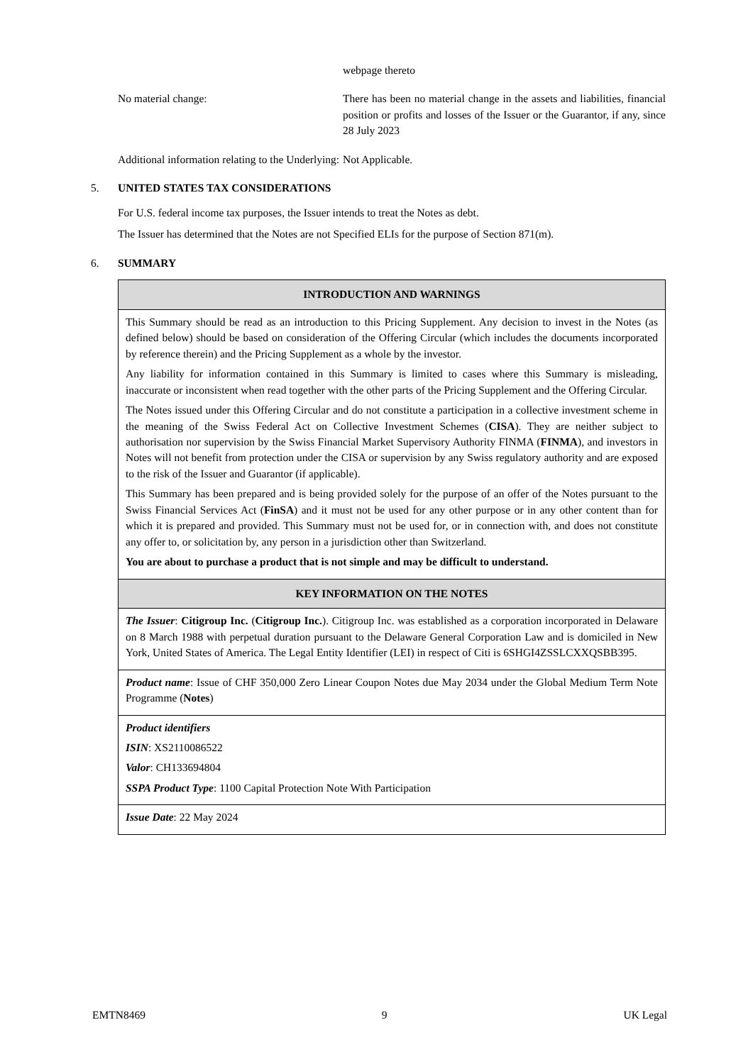webpage thereto
No material change: There has been no material change in the assets and liabilities, financial position or profits and losses of the Issuer or the Guarantor, if any, since 28 July 2023
Additional information relating to the Underlying:
Not Applicable.
5. UNITED STATES TAX CONSIDERATIONS
For U.S. federal income tax purposes, the Issuer intends to treat the Notes as debt.
The Issuer has determined that the Notes are not Specified ELIs for the purpose of Section 871(m).
6. SUMMARY
| INTRODUCTION AND WARNINGS |
| --- |
| This Summary should be read as an introduction to this Pricing Supplement. Any decision to invest in the Notes (as defined below) should be based on consideration of the Offering Circular (which includes the documents incorporated by reference therein) and the Pricing Supplement as a whole by the investor. Any liability for information contained in this Summary is limited to cases where this Summary is misleading, inaccurate or inconsistent when read together with the other parts of the Pricing Supplement and the Offering Circular. The Notes issued under this Offering Circular and do not constitute a participation in a collective investment scheme in the meaning of the Swiss Federal Act on Collective Investment Schemes ( CISA ). They are neither subject to authorisation nor supervision by the Swiss Financial Market Supervisory Authority FINMA ( FINMA ), and investors in Notes will not benefit from protection under the CISA or supervision by any Swiss regulatory authority and are exposed to the risk of the Issuer and Guarantor (if applicable). This Summary has been prepared and is being provided solely for the purpose of an offer of the Notes pursuant to the Swiss Financial Services Act ( FinSA ) and it must not be used for any other purpose or in any other content than for which it is prepared and provided. This Summary must not be used for, or in connection with, and does not constitute any offer to, or solicitation by, any person in a jurisdiction other than Switzerland. You are about to purchase a product that is not simple and may be difficult to understand. |
| KEY INFORMATION ON THE NOTES |
| The Issuer : Citigroup Inc. ( Citigroup Inc. ). Citigroup Inc. was established as a corporation incorporated in Delaware on 8 March 1988 with perpetual duration pursuant to the Delaware General Corporation Law and is domiciled in New York, United States of America. The Legal Entity Identifier (LEI) in respect of Citi is 6SHGI4ZSSLCXXQSBB395. |
| Product name : Issue of CHF 350,000 Zero Linear Coupon Notes due May 2034 under the Global Medium Term Note Programme ( Notes ) |
| Product identifiers ISIN : XS2110086522 Valor : CH133694804 SSPA Product Type : 1100 Capital Protection Note With Participation |
| Issue Date : 22 May 2024 |
EMTN8469 9 UK Legal